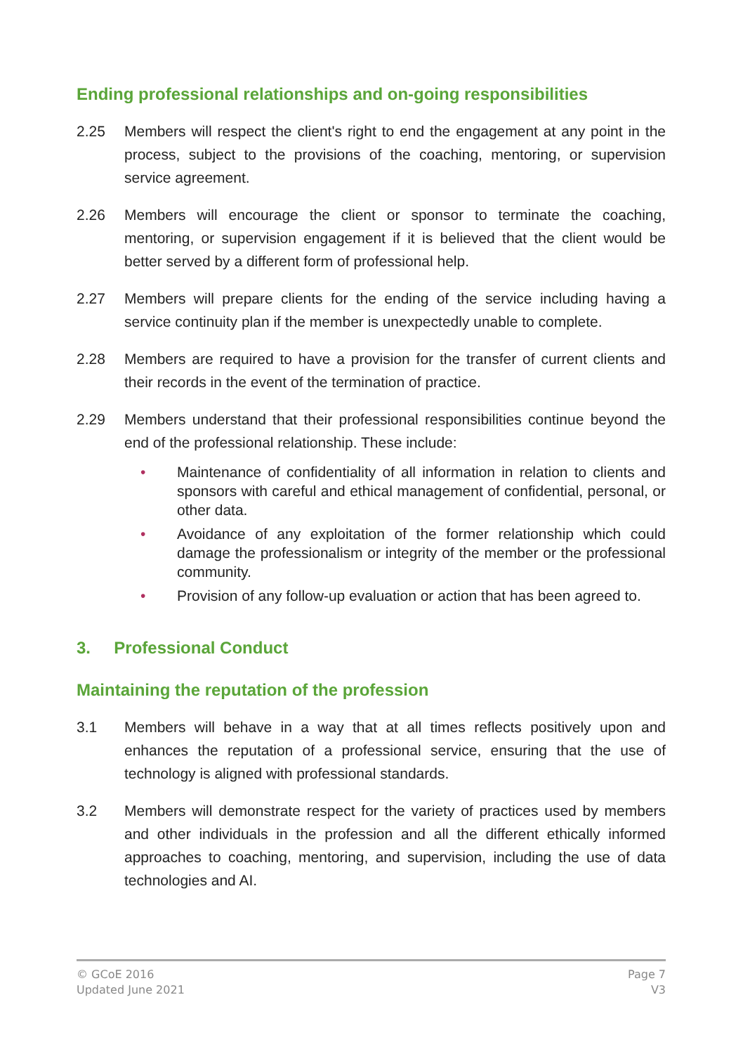Ending professional relationships and on-going responsibilities
2.25 Members will respect the client's right to end the engagement at any point in the process, subject to the provisions of the coaching, mentoring, or supervision service agreement.
2.26 Members will encourage the client or sponsor to terminate the coaching, mentoring, or supervision engagement if it is believed that the client would be better served by a different form of professional help.
2.27 Members will prepare clients for the ending of the service including having a service continuity plan if the member is unexpectedly unable to complete.
2.28 Members are required to have a provision for the transfer of current clients and their records in the event of the termination of practice.
2.29 Members understand that their professional responsibilities continue beyond the end of the professional relationship. These include:
• Maintenance of confidentiality of all information in relation to clients and sponsors with careful and ethical management of confidential, personal, or other data.
• Avoidance of any exploitation of the former relationship which could damage the professionalism or integrity of the member or the professional community.
• Provision of any follow-up evaluation or action that has been agreed to.
3. Professional Conduct
Maintaining the reputation of the profession
3.1 Members will behave in a way that at all times reflects positively upon and enhances the reputation of a professional service, ensuring that the use of technology is aligned with professional standards.
3.2 Members will demonstrate respect for the variety of practices used by members and other individuals in the profession and all the different ethically informed approaches to coaching, mentoring, and supervision, including the use of data technologies and AI.
© GCoE 2016
Updated June 2021
Page 7
V3